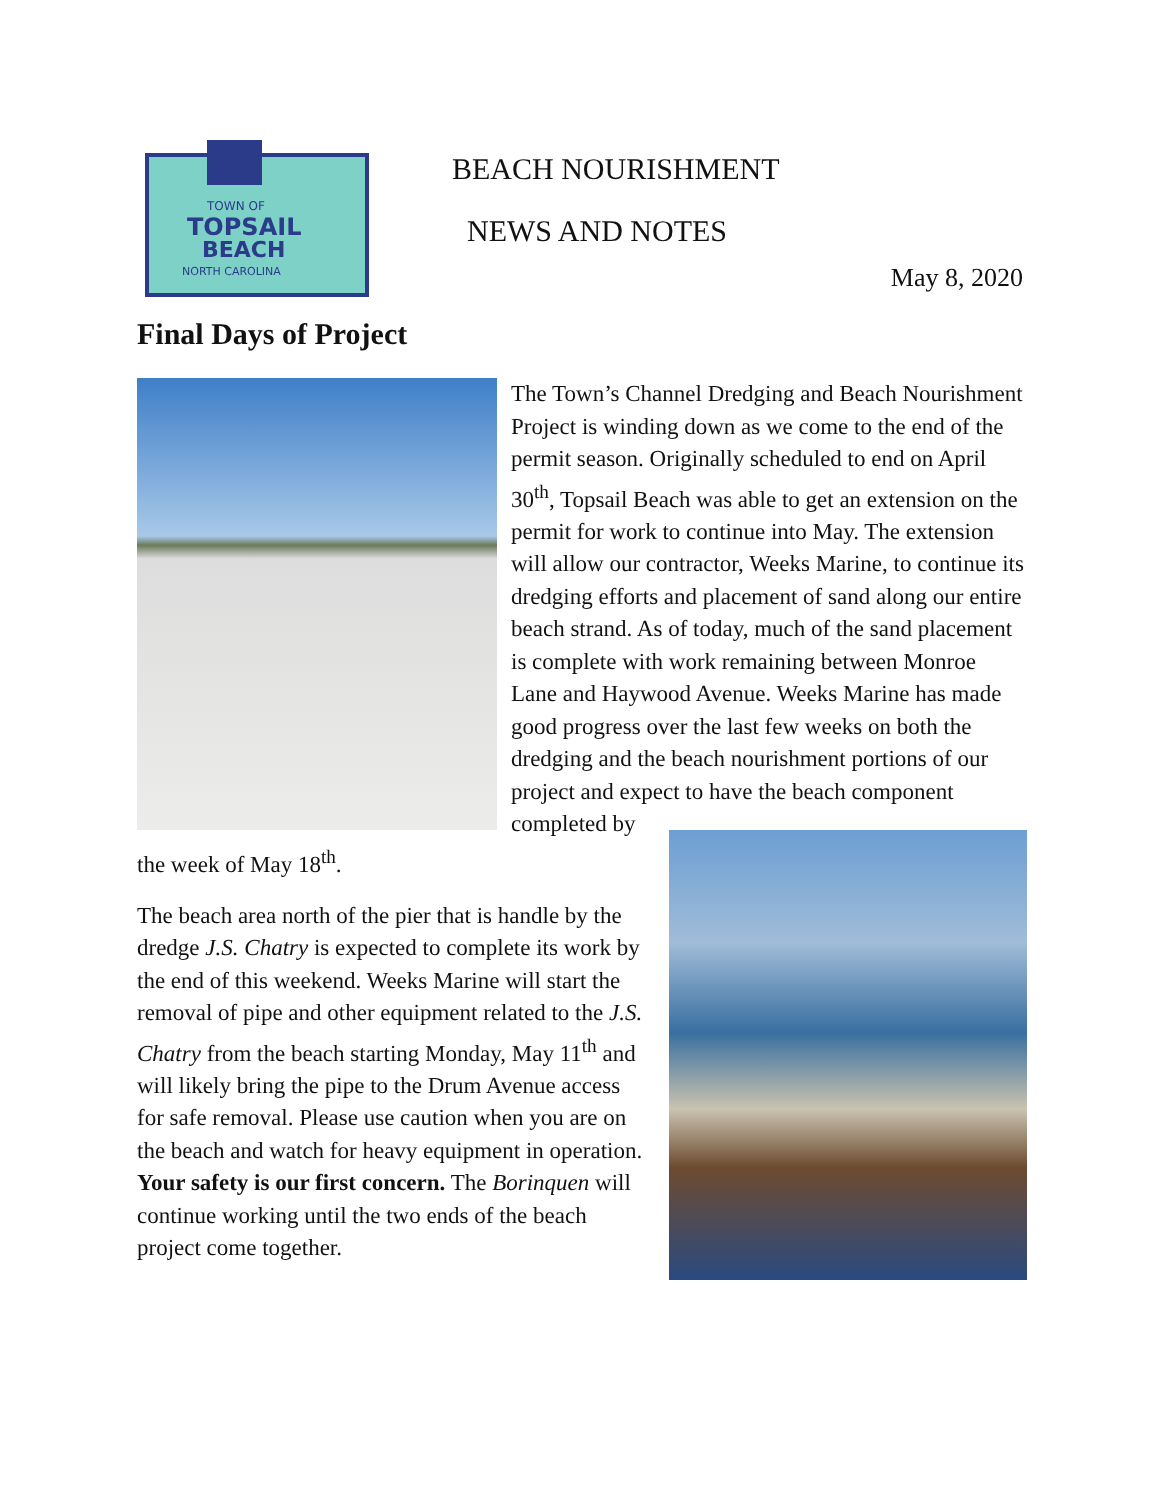TOWN OF
TOPSAIL
BEACH
NORTH CAROLINA
BEACH NOURISHMENT
NEWS AND NOTES
May 8, 2020
Final Days of Project
The Town’s Channel Dredging and Beach Nourishment Project is winding down as we come to the end of the permit season. Originally scheduled to end on April 30<sup>th</sup>, Topsail Beach was able to get an extension on the permit for work to continue into May. The extension will allow our contractor, Weeks Marine, to continue its dredging efforts and placement of sand along our entire beach strand. As of today, much of the sand placement is complete with work remaining between Monroe Lane and Haywood Avenue. Weeks Marine has made good progress over the last few weeks on both the dredging and the beach nourishment portions of our project and expect to have the beach component completed by the week of May 18<sup>th</sup>.
The beach area north of the pier that is handle by the dredge J.S. Chatry is expected to complete its work by the end of this weekend. Weeks Marine will start the removal of pipe and other equipment related to the J.S. Chatry from the beach starting Monday, May 11<sup>th</sup> and will likely bring the pipe to the Drum Avenue access for safe removal. Please use caution when you are on the beach and watch for heavy equipment in operation. Your safety is our first concern. The Borinquen will continue working until the two ends of the beach project come together.